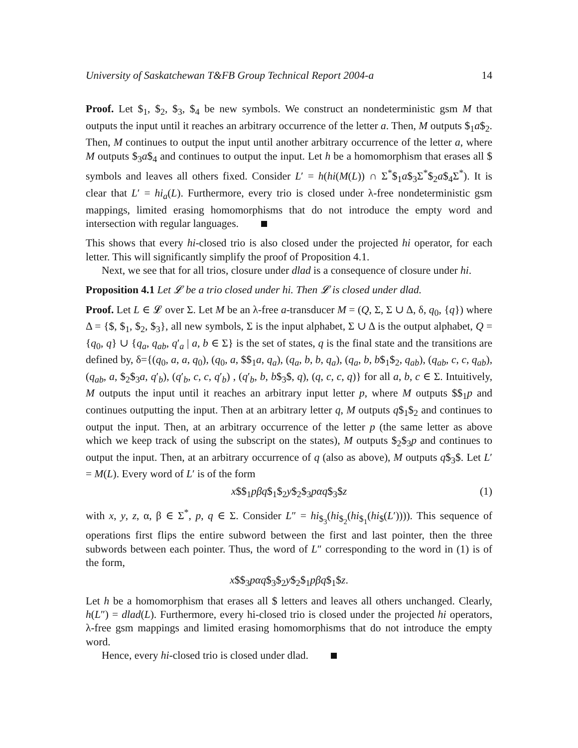University of Saskatchewan T&FB Group Technical Report 2004-a 14
Proof. Let $<sub>1</sub>, $<sub>2</sub>, $<sub>3</sub>, $<sub>4</sub> be new symbols. We construct an nondeterministic gsm M that outputs the input until it reaches an arbitrary occurrence of the letter a. Then, M outputs $<sub>1</sub>a$<sub>2</sub>. Then, M continues to output the input until another arbitrary occurrence of the letter a, where M outputs $<sub>3</sub>a$<sub>4</sub> and continues to output the input. Let h be a homomorphism that erases all $ symbols and leaves all others fixed. Consider L′ = h(hi(M(L)) ∩ Σ<sup>*</sup>$<sub>1</sub>a$<sub>3</sub>Σ<sup>*</sup>$<sub>2</sub>a$<sub>4</sub>Σ<sup>*</sup>). It is clear that L′ = hi<sub>a</sub>(L). Furthermore, every trio is closed under λ-free nondeterministic gsm mappings, limited erasing homomorphisms that do not introduce the empty word and intersection with regular languages.
This shows that every hi-closed trio is also closed under the projected hi operator, for each letter. This will significantly simplify the proof of Proposition 4.1.
Next, we see that for all trios, closure under dlad is a consequence of closure under hi.
Proposition 4.1 Let 𝓛 be a trio closed under hi. Then 𝓛 is closed under dlad.
Proof. Let L ∈ 𝓛 over Σ. Let M be an λ-free a-transducer M = (Q, Σ, Σ ∪ Δ, δ, q<sub>0</sub>, {q}) where Δ = {$, $<sub>1</sub>, $<sub>2</sub>, $<sub>3</sub>}, all new symbols, Σ is the input alphabet, Σ ∪ Δ is the output alphabet, Q = {q<sub>0</sub>, q} ∪ {q<sub>a</sub>, q<sub>ab</sub>, q′<sub>a</sub> | a, b ∈ Σ} is the set of states, q is the final state and the transitions are defined by, δ={(q<sub>0</sub>, a, a, q<sub>0</sub>), (q<sub>0</sub>, a, $$<sub>1</sub>a, q<sub>a</sub>), (q<sub>a</sub>, b, b, q<sub>a</sub>), (q<sub>a</sub>, b, b$<sub>1</sub>$<sub>2</sub>, q<sub>ab</sub>), (q<sub>ab</sub>, c, c, q<sub>ab</sub>), (q<sub>ab</sub>, a, $<sub>2</sub>$<sub>3</sub>a, q′<sub>b</sub>), (q′<sub>b</sub>, c, c, q′<sub>b</sub>) , (q′<sub>b</sub>, b, b$<sub>3</sub>$, q), (q, c, c, q)} for all a, b, c ∈ Σ. Intuitively, M outputs the input until it reaches an arbitrary input letter p, where M outputs $$<sub>1</sub>p and continues outputting the input. Then at an arbitrary letter q, M outputs q$<sub>1</sub>$<sub>2</sub> and continues to output the input. Then, at an arbitrary occurrence of the letter p (the same letter as above which we keep track of using the subscript on the states), M outputs $<sub>2</sub>$<sub>3</sub>p and continues to output the input. Then, at an arbitrary occurrence of q (also as above), M outputs q$<sub>3</sub>$. Let L′ = M(L). Every word of L′ is of the form
x$$<sub>1</sub>pβq$<sub>1</sub>$<sub>2</sub>y$<sub>2</sub>$<sub>3</sub>pαq$<sub>3</sub>$z (1)
with x, y, z, α, β ∈ Σ<sup>*</sup>, p, q ∈ Σ. Consider L″ = hi<sub>$<sub>3</sub></sub>(hi<sub>$<sub>2</sub></sub>(hi<sub>$<sub>1</sub></sub>(hi<sub>$</sub>(L′)))). This sequence of operations first flips the entire subword between the first and last pointer, then the three subwords between each pointer. Thus, the word of L″ corresponding to the word in (1) is of the form,
x$$<sub>3</sub>pαq$<sub>3</sub>$<sub>2</sub>y$<sub>2</sub>$<sub>1</sub>pβq$<sub>1</sub>$z.
Let h be a homomorphism that erases all $ letters and leaves all others unchanged. Clearly, h(L″) = dlad(L). Furthermore, every hi-closed trio is closed under the projected hi operators, λ-free gsm mappings and limited erasing homomorphisms that do not introduce the empty word.
Hence, every hi-closed trio is closed under dlad.